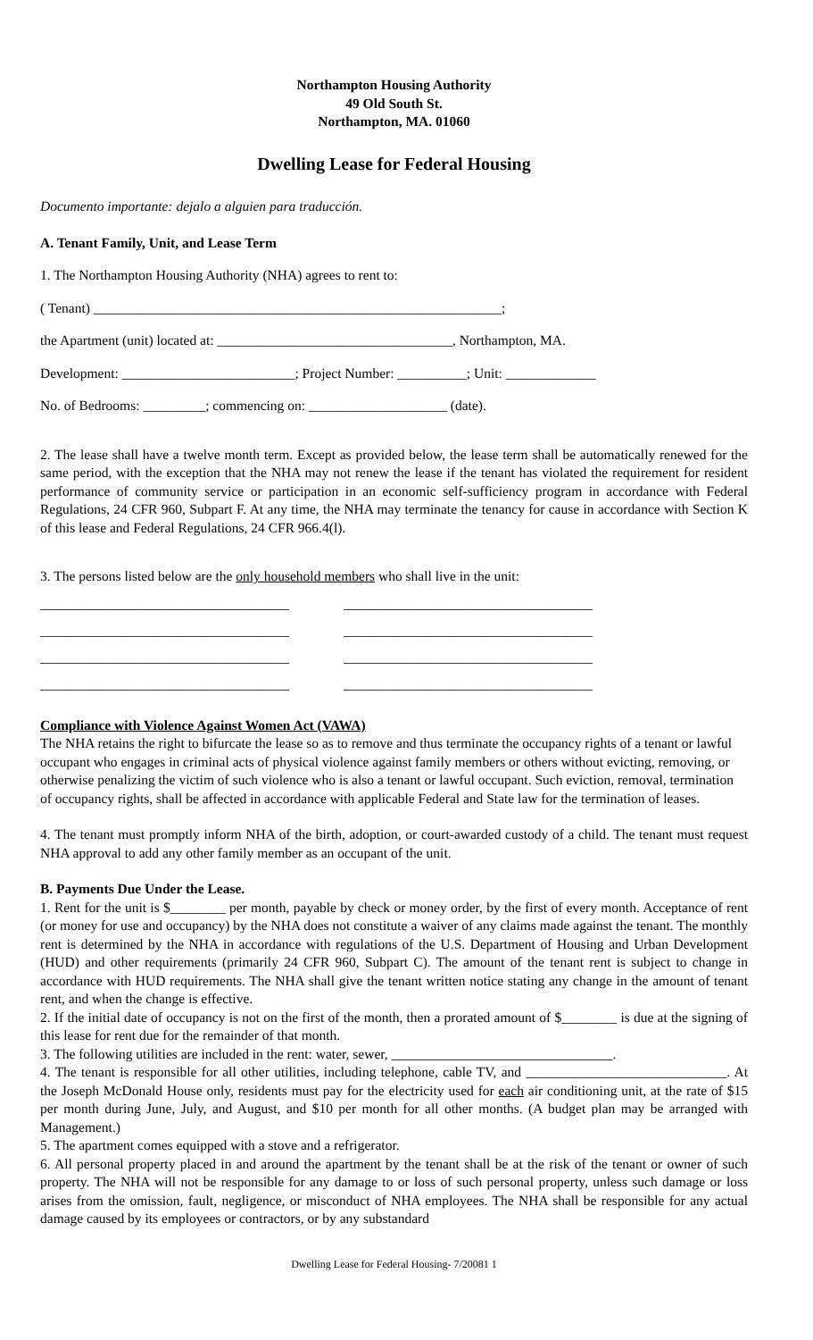Northampton Housing Authority
49 Old South St.
Northampton, MA. 01060
Dwelling Lease for Federal Housing
Documento importante: dejalo a alguien para traducción.
A. Tenant Family, Unit, and Lease Term
1. The Northampton Housing Authority (NHA) agrees to rent to:
( Tenant) ___________________________________________________________;
the Apartment (unit) located at: __________________________________, Northampton, MA.
Development: _________________________; Project Number: __________; Unit: _____________
No. of Bedrooms: _________; commencing on: ____________________ (date).
2. The lease shall have a twelve month term. Except as provided below, the lease term shall be automatically renewed for the same period, with the exception that the NHA may not renew the lease if the tenant has violated the requirement for resident performance of community service or participation in an economic self-sufficiency program in accordance with Federal Regulations, 24 CFR 960, Subpart F. At any time, the NHA may terminate the tenancy for cause in accordance with Section K of this lease and Federal Regulations, 24 CFR 966.4(l).
3. The persons listed below are the only household members who shall live in the unit:
____________________________________
____________________________________
____________________________________
____________________________________
____________________________________
____________________________________
____________________________________
____________________________________
Compliance with Violence Against Women Act (VAWA)
The NHA retains the right to bifurcate the lease so as to remove and thus terminate the occupancy rights of a tenant or lawful occupant who engages in criminal acts of physical violence against family members or others without evicting, removing, or otherwise penalizing the victim of such violence who is also a tenant or lawful occupant. Such eviction, removal, termination of occupancy rights, shall be affected in accordance with applicable Federal and State law for the termination of leases.
4. The tenant must promptly inform NHA of the birth, adoption, or court-awarded custody of a child. The tenant must request NHA approval to add any other family member as an occupant of the unit.
B. Payments Due Under the Lease.
1. Rent for the unit is $________ per month, payable by check or money order, by the first of every month. Acceptance of rent (or money for use and occupancy) by the NHA does not constitute a waiver of any claims made against the tenant. The monthly rent is determined by the NHA in accordance with regulations of the U.S. Department of Housing and Urban Development (HUD) and other requirements (primarily 24 CFR 960, Subpart C). The amount of the tenant rent is subject to change in accordance with HUD requirements. The NHA shall give the tenant written notice stating any change in the amount of tenant rent, and when the change is effective.
2. If the initial date of occupancy is not on the first of the month, then a prorated amount of $________ is due at the signing of this lease for rent due for the remainder of that month.
3. The following utilities are included in the rent: water, sewer, ________________________________.
4. The tenant is responsible for all other utilities, including telephone, cable TV, and _____________________________. At the Joseph McDonald House only, residents must pay for the electricity used for each air conditioning unit, at the rate of $15 per month during June, July, and August, and $10 per month for all other months. (A budget plan may be arranged with Management.)
5. The apartment comes equipped with a stove and a refrigerator.
6. All personal property placed in and around the apartment by the tenant shall be at the risk of the tenant or owner of such property. The NHA will not be responsible for any damage to or loss of such personal property, unless such damage or loss arises from the omission, fault, negligence, or misconduct of NHA employees. The NHA shall be responsible for any actual damage caused by its employees or contractors, or by any substandard
Dwelling Lease for Federal Housing- 7/20081 1